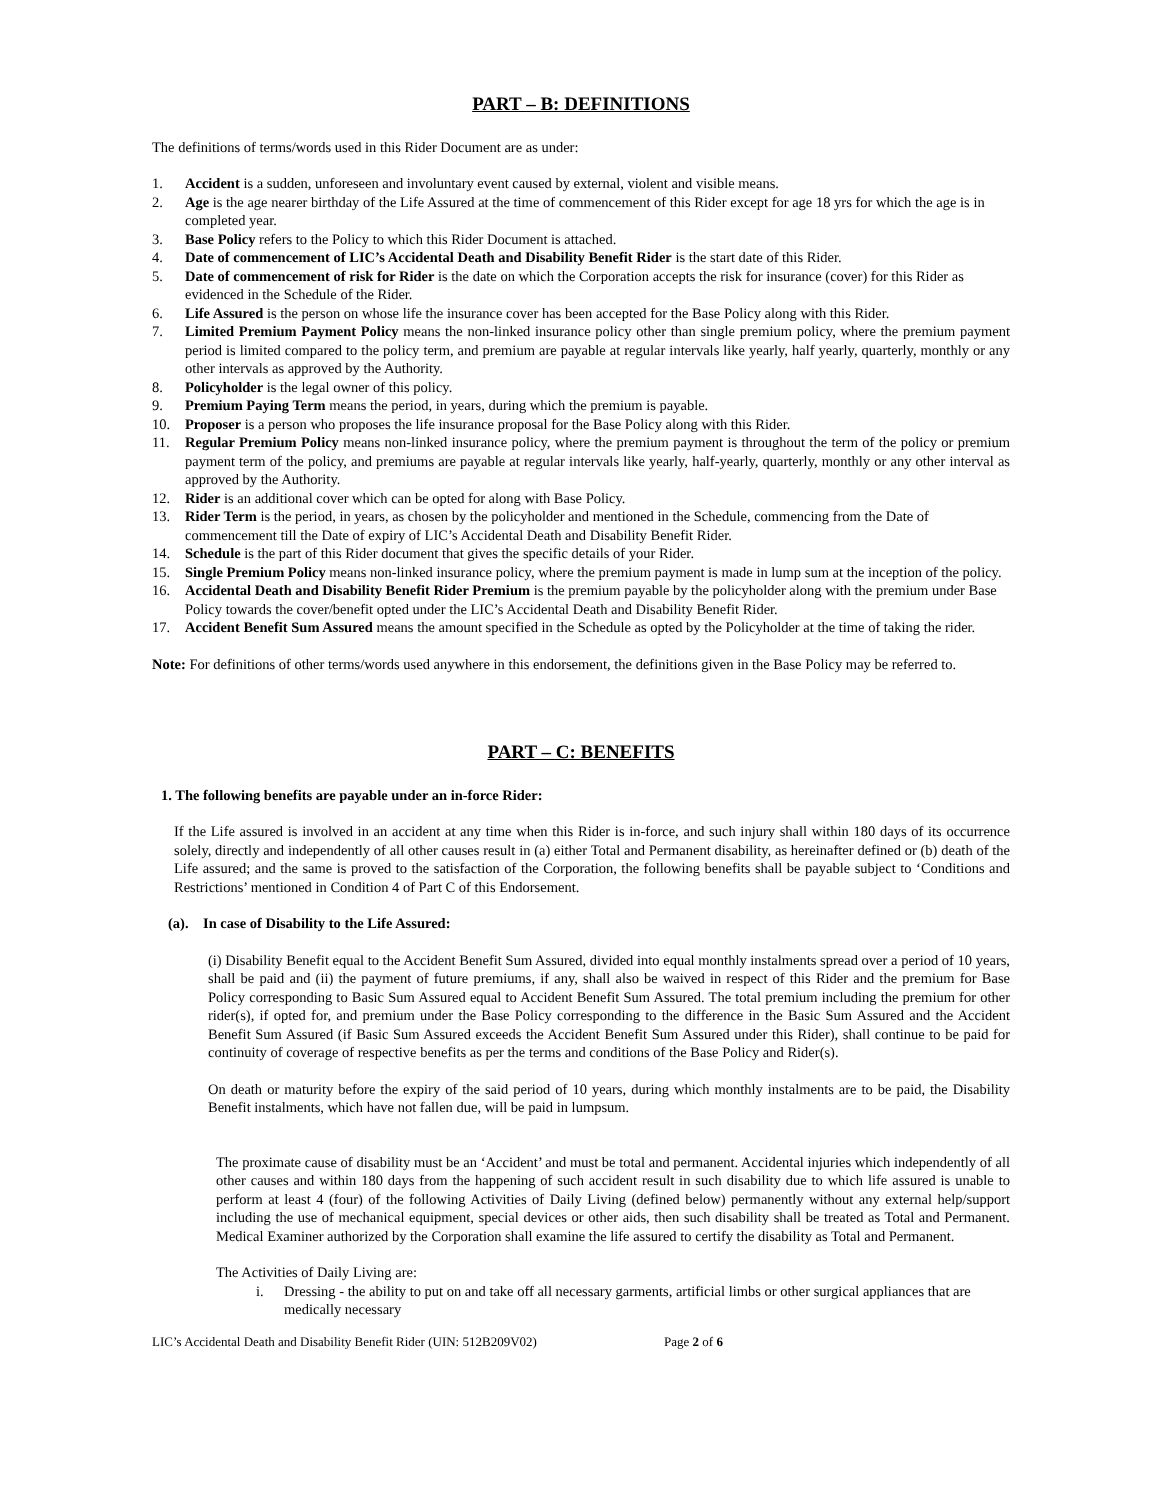PART – B: DEFINITIONS
The definitions of terms/words used in this Rider Document are as under:
1. Accident is a sudden, unforeseen and involuntary event caused by external, violent and visible means.
2. Age is the age nearer birthday of the Life Assured at the time of commencement of this Rider except for age 18 yrs for which the age is in completed year.
3. Base Policy refers to the Policy to which this Rider Document is attached.
4. Date of commencement of LIC’s Accidental Death and Disability Benefit Rider is the start date of this Rider.
5. Date of commencement of risk for Rider is the date on which the Corporation accepts the risk for insurance (cover) for this Rider as evidenced in the Schedule of the Rider.
6. Life Assured is the person on whose life the insurance cover has been accepted for the Base Policy along with this Rider.
7. Limited Premium Payment Policy means the non-linked insurance policy other than single premium policy, where the premium payment period is limited compared to the policy term, and premium are payable at regular intervals like yearly, half yearly, quarterly, monthly or any other intervals as approved by the Authority.
8. Policyholder is the legal owner of this policy.
9. Premium Paying Term means the period, in years, during which the premium is payable.
10. Proposer is a person who proposes the life insurance proposal for the Base Policy along with this Rider.
11. Regular Premium Policy means non-linked insurance policy, where the premium payment is throughout the term of the policy or premium payment term of the policy, and premiums are payable at regular intervals like yearly, half-yearly, quarterly, monthly or any other interval as approved by the Authority.
12. Rider is an additional cover which can be opted for along with Base Policy.
13. Rider Term is the period, in years, as chosen by the policyholder and mentioned in the Schedule, commencing from the Date of commencement till the Date of expiry of LIC’s Accidental Death and Disability Benefit Rider.
14. Schedule is the part of this Rider document that gives the specific details of your Rider.
15. Single Premium Policy means non-linked insurance policy, where the premium payment is made in lump sum at the inception of the policy.
16. Accidental Death and Disability Benefit Rider Premium is the premium payable by the policyholder along with the premium under Base Policy towards the cover/benefit opted under the LIC’s Accidental Death and Disability Benefit Rider.
17. Accident Benefit Sum Assured means the amount specified in the Schedule as opted by the Policyholder at the time of taking the rider.
Note: For definitions of other terms/words used anywhere in this endorsement, the definitions given in the Base Policy may be referred to.
PART – C: BENEFITS
1. The following benefits are payable under an in-force Rider:
If the Life assured is involved in an accident at any time when this Rider is in-force, and such injury shall within 180 days of its occurrence solely, directly and independently of all other causes result in (a) either Total and Permanent disability, as hereinafter defined or (b) death of the Life assured; and the same is proved to the satisfaction of the Corporation, the following benefits shall be payable subject to ‘Conditions and Restrictions’ mentioned in Condition 4 of Part C of this Endorsement.
(a). In case of Disability to the Life Assured:
(i) Disability Benefit equal to the Accident Benefit Sum Assured, divided into equal monthly instalments spread over a period of 10 years, shall be paid and (ii) the payment of future premiums, if any, shall also be waived in respect of this Rider and the premium for Base Policy corresponding to Basic Sum Assured equal to Accident Benefit Sum Assured. The total premium including the premium for other rider(s), if opted for, and premium under the Base Policy corresponding to the difference in the Basic Sum Assured and the Accident Benefit Sum Assured (if Basic Sum Assured exceeds the Accident Benefit Sum Assured under this Rider), shall continue to be paid for continuity of coverage of respective benefits as per the terms and conditions of the Base Policy and Rider(s).
On death or maturity before the expiry of the said period of 10 years, during which monthly instalments are to be paid, the Disability Benefit instalments, which have not fallen due, will be paid in lumpsum.
The proximate cause of disability must be an ‘Accident’ and must be total and permanent. Accidental injuries which independently of all other causes and within 180 days from the happening of such accident result in such disability due to which life assured is unable to perform at least 4 (four) of the following Activities of Daily Living (defined below) permanently without any external help/support including the use of mechanical equipment, special devices or other aids, then such disability shall be treated as Total and Permanent. Medical Examiner authorized by the Corporation shall examine the life assured to certify the disability as Total and Permanent.
The Activities of Daily Living are:
i. Dressing - the ability to put on and take off all necessary garments, artificial limbs or other surgical appliances that are medically necessary
LIC’s Accidental Death and Disability Benefit Rider (UIN: 512B209V02) Page 2 of 6